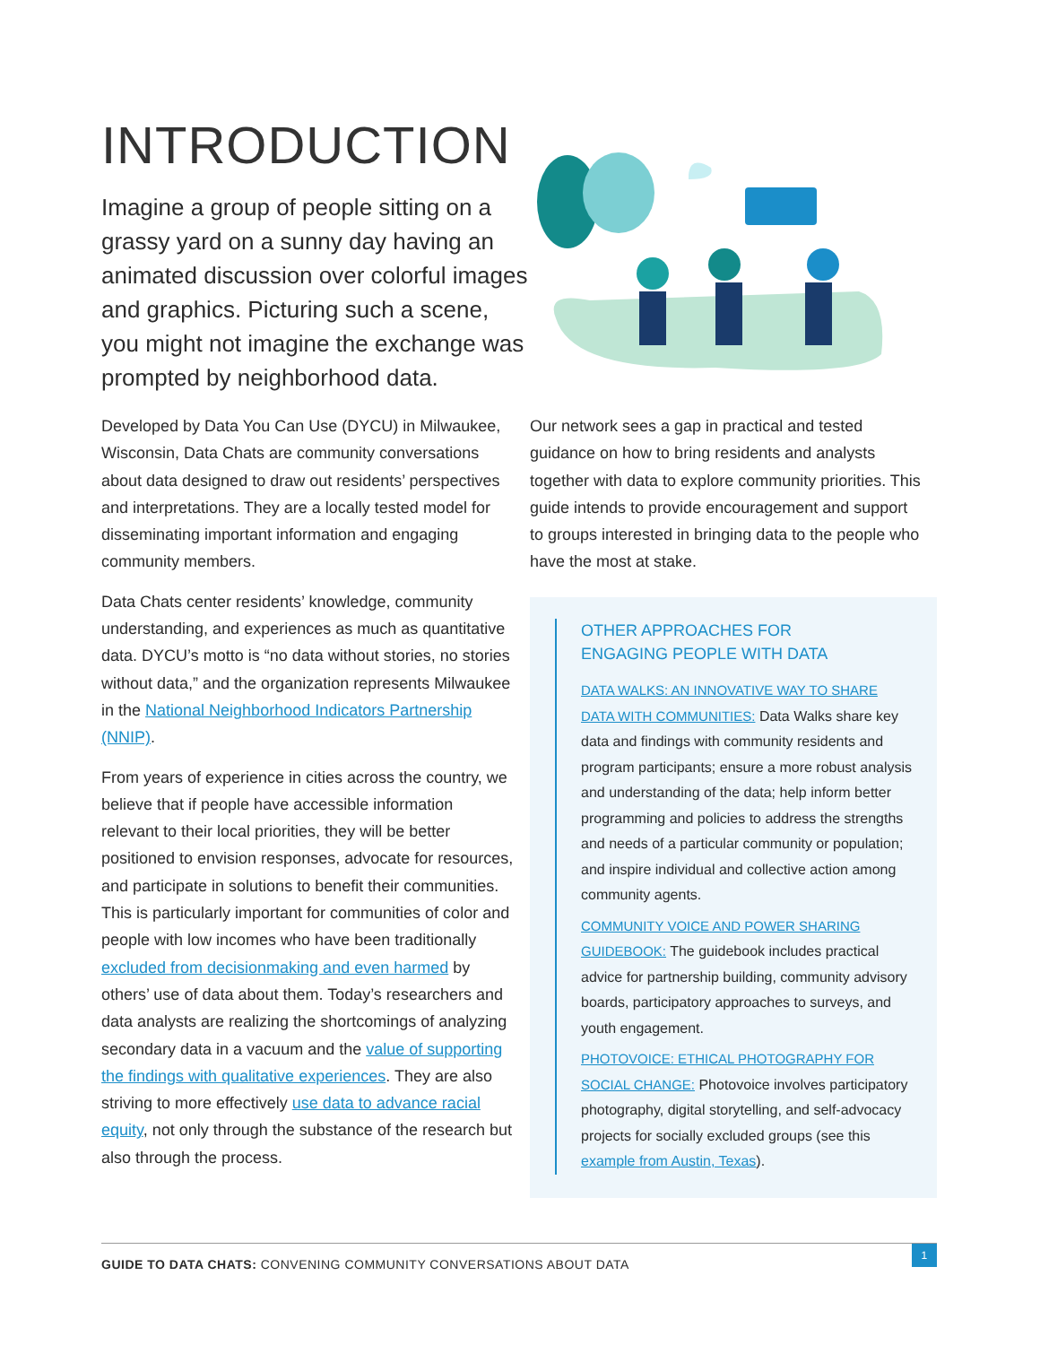INTRODUCTION
Imagine a group of people sitting on a grassy yard on a sunny day having an animated discussion over colorful images and graphics. Picturing such a scene, you might not imagine the exchange was prompted by neighborhood data.
Developed by Data You Can Use (DYCU) in Milwaukee, Wisconsin, Data Chats are community conversations about data designed to draw out residents’ perspectives and interpretations. They are a locally tested model for disseminating important information and engaging community members.
Data Chats center residents’ knowledge, community understanding, and experiences as much as quantitative data. DYCU’s motto is “no data without stories, no stories without data,” and the organization represents Milwaukee in the National Neighborhood Indicators Partnership (NNIP).
From years of experience in cities across the country, we believe that if people have accessible information relevant to their local priorities, they will be better positioned to envision responses, advocate for resources, and participate in solutions to benefit their communities. This is particularly important for communities of color and people with low incomes who have been traditionally excluded from decisionmaking and even harmed by others’ use of data about them. Today’s researchers and data analysts are realizing the shortcomings of analyzing secondary data in a vacuum and the value of supporting the findings with qualitative experiences. They are also striving to more effectively use data to advance racial equity, not only through the substance of the research but also through the process.
Our network sees a gap in practical and tested guidance on how to bring residents and analysts together with data to explore community priorities. This guide intends to provide encouragement and support to groups interested in bringing data to the people who have the most at stake.
OTHER APPROACHES FOR
ENGAGING PEOPLE WITH DATA
DATA WALKS: AN INNOVATIVE WAY TO SHARE DATA WITH COMMUNITIES: Data Walks share key data and findings with community residents and program participants; ensure a more robust analysis and understanding of the data; help inform better programming and policies to address the strengths and needs of a particular community or population; and inspire individual and collective action among community agents.
COMMUNITY VOICE AND POWER SHARING GUIDEBOOK: The guidebook includes practical advice for partnership building, community advisory boards, participatory approaches to surveys, and youth engagement.
PHOTOVOICE: ETHICAL PHOTOGRAPHY FOR SOCIAL CHANGE: Photovoice involves participatory photography, digital storytelling, and self-advocacy projects for socially excluded groups (see this example from Austin, Texas).
GUIDE TO DATA CHATS: CONVENING COMMUNITY CONVERSATIONS ABOUT DATA
1